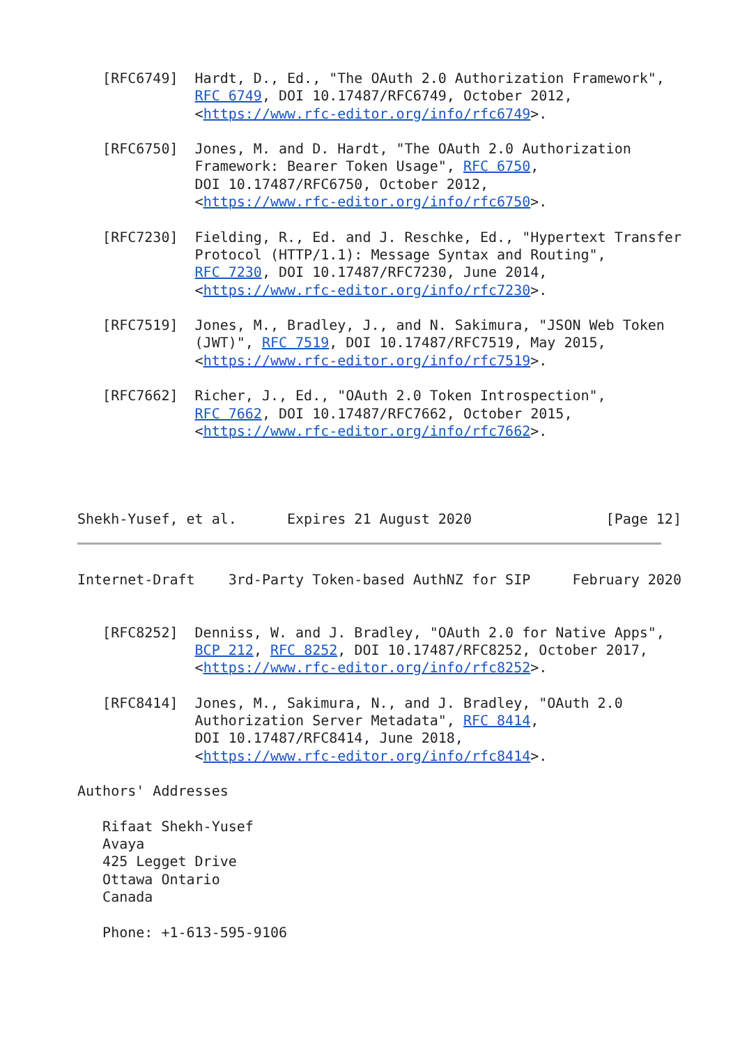[RFC6749]  Hardt, D., Ed., "The OAuth 2.0 Authorization Framework",
              RFC 6749, DOI 10.17487/RFC6749, October 2012,
              <https://www.rfc-editor.org/info/rfc6749>.

   [RFC6750]  Jones, M. and D. Hardt, "The OAuth 2.0 Authorization
              Framework: Bearer Token Usage", RFC 6750,
              DOI 10.17487/RFC6750, October 2012,
              <https://www.rfc-editor.org/info/rfc6750>.

   [RFC7230]  Fielding, R., Ed. and J. Reschke, Ed., "Hypertext Transfer
              Protocol (HTTP/1.1): Message Syntax and Routing",
              RFC 7230, DOI 10.17487/RFC7230, June 2014,
              <https://www.rfc-editor.org/info/rfc7230>.

   [RFC7519]  Jones, M., Bradley, J., and N. Sakimura, "JSON Web Token
              (JWT)", RFC 7519, DOI 10.17487/RFC7519, May 2015,
              <https://www.rfc-editor.org/info/rfc7519>.

   [RFC7662]  Richer, J., Ed., "OAuth 2.0 Token Introspection",
              RFC 7662, DOI 10.17487/RFC7662, October 2015,
              <https://www.rfc-editor.org/info/rfc7662>.




Shekh-Yusef, et al.      Expires 21 August 2020                [Page 12]
Internet-Draft    3rd-Party Token-based AuthNZ for SIP     February 2020


   [RFC8252]  Denniss, W. and J. Bradley, "OAuth 2.0 for Native Apps",
              BCP 212, RFC 8252, DOI 10.17487/RFC8252, October 2017,
              <https://www.rfc-editor.org/info/rfc8252>.

   [RFC8414]  Jones, M., Sakimura, N., and J. Bradley, "OAuth 2.0
              Authorization Server Metadata", RFC 8414,
              DOI 10.17487/RFC8414, June 2018,
              <https://www.rfc-editor.org/info/rfc8414>.

Authors' Addresses

   Rifaat Shekh-Yusef
   Avaya
   425 Legget Drive
   Ottawa Ontario
   Canada

   Phone: +1-613-595-9106